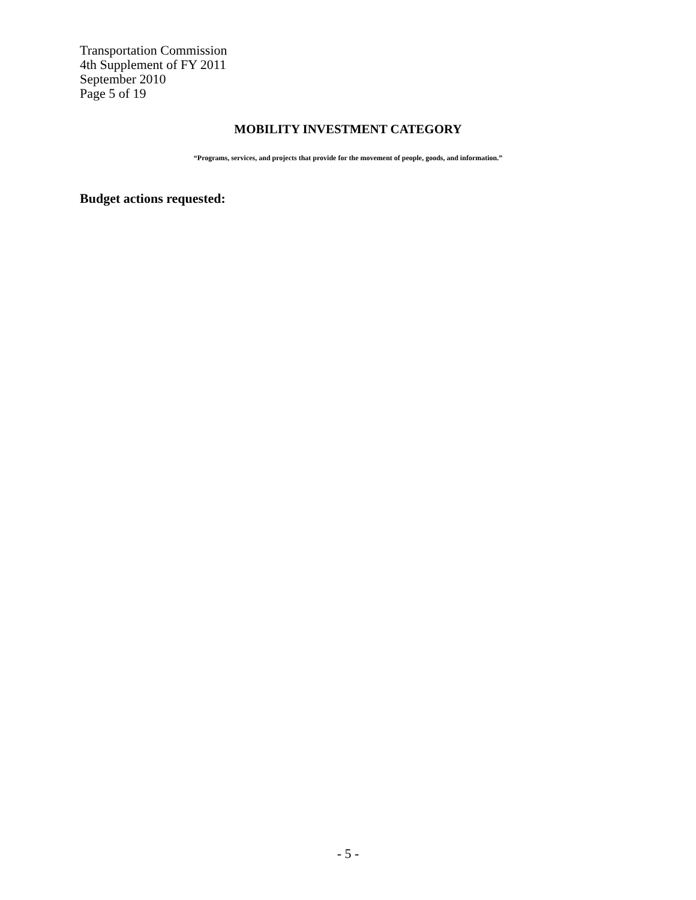Transportation Commission
4th Supplement of FY 2011
September 2010
Page 5 of 19
MOBILITY INVESTMENT CATEGORY
“Programs, services, and projects that provide for the movement of people, goods, and information.”
Budget actions requested:
- 5 -